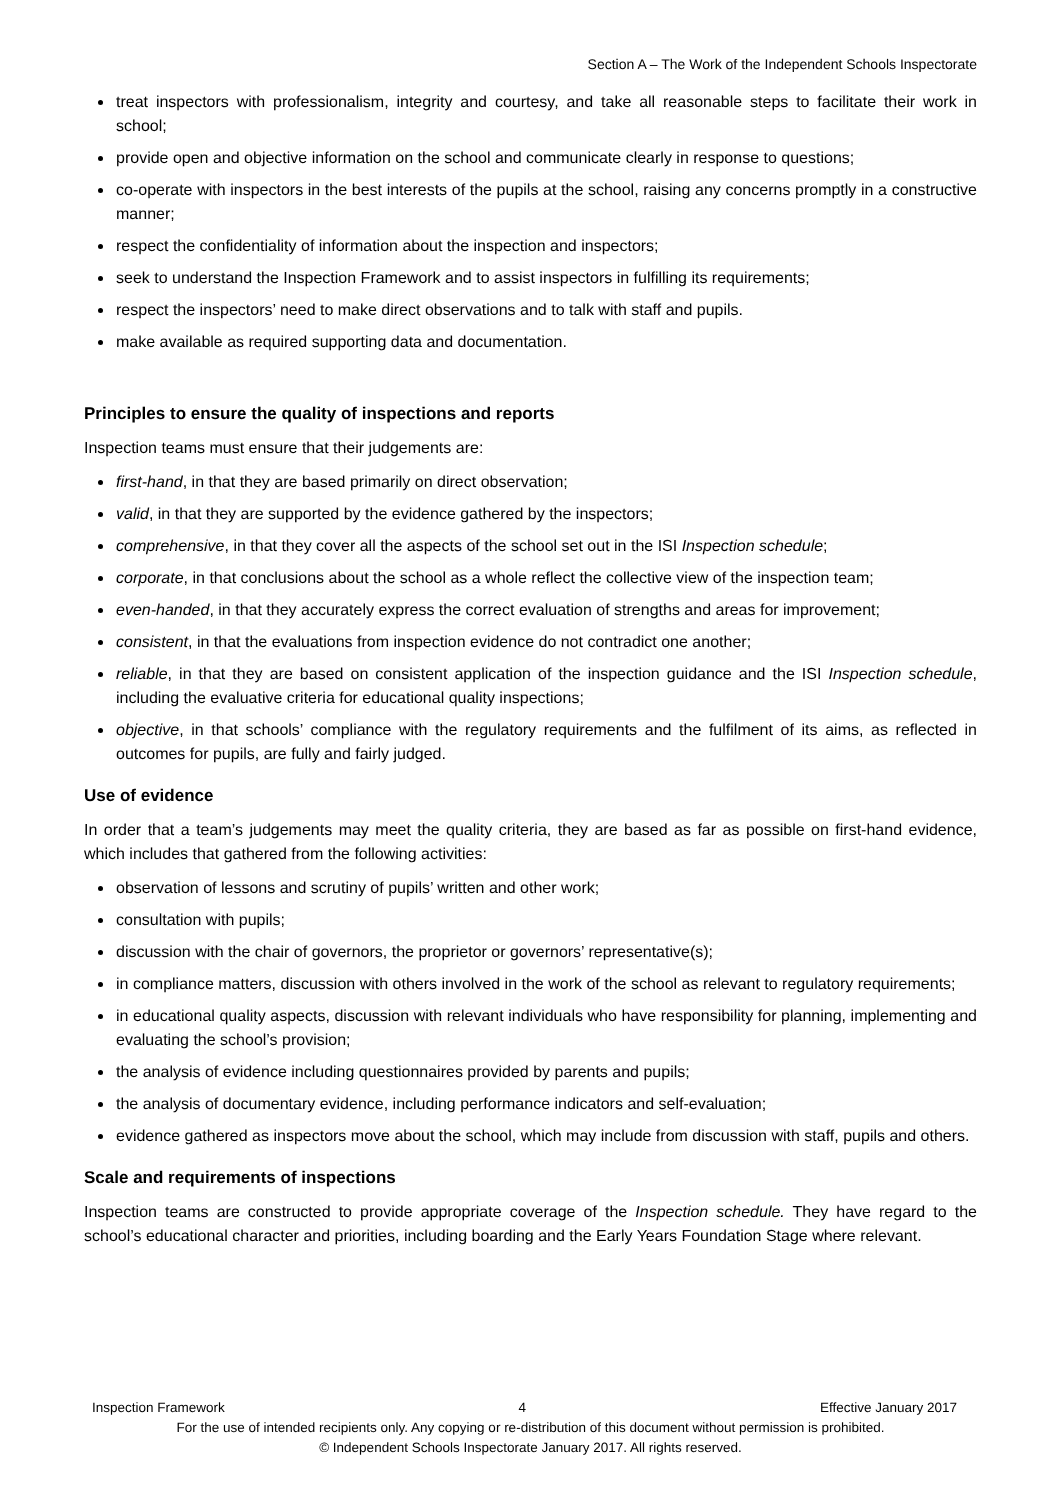Section A – The Work of the Independent Schools Inspectorate
treat inspectors with professionalism, integrity and courtesy, and take all reasonable steps to facilitate their work in school;
provide open and objective information on the school and communicate clearly in response to questions;
co-operate with inspectors in the best interests of the pupils at the school, raising any concerns promptly in a constructive manner;
respect the confidentiality of information about the inspection and inspectors;
seek to understand the Inspection Framework and to assist inspectors in fulfilling its requirements;
respect the inspectors’ need to make direct observations and to talk with staff and pupils.
make available as required supporting data and documentation.
Principles to ensure the quality of inspections and reports
Inspection teams must ensure that their judgements are:
first-hand, in that they are based primarily on direct observation;
valid, in that they are supported by the evidence gathered by the inspectors;
comprehensive, in that they cover all the aspects of the school set out in the ISI Inspection schedule;
corporate, in that conclusions about the school as a whole reflect the collective view of the inspection team;
even-handed, in that they accurately express the correct evaluation of strengths and areas for improvement;
consistent, in that the evaluations from inspection evidence do not contradict one another;
reliable, in that they are based on consistent application of the inspection guidance and the ISI Inspection schedule, including the evaluative criteria for educational quality inspections;
objective, in that schools’ compliance with the regulatory requirements and the fulfilment of its aims, as reflected in outcomes for pupils, are fully and fairly judged.
Use of evidence
In order that a team’s judgements may meet the quality criteria, they are based as far as possible on first-hand evidence, which includes that gathered from the following activities:
observation of lessons and scrutiny of pupils’ written and other work;
consultation with pupils;
discussion with the chair of governors, the proprietor or governors’ representative(s);
in compliance matters, discussion with others involved in the work of the school as relevant to regulatory requirements;
in educational quality aspects, discussion with relevant individuals who have responsibility for planning, implementing and evaluating the school’s provision;
the analysis of evidence including questionnaires provided by parents and pupils;
the analysis of documentary evidence, including performance indicators and self-evaluation;
evidence gathered as inspectors move about the school, which may include from discussion with staff, pupils and others.
Scale and requirements of inspections
Inspection teams are constructed to provide appropriate coverage of the Inspection schedule. They have regard to the school’s educational character and priorities, including boarding and the Early Years Foundation Stage where relevant.
Inspection Framework 4 Effective January 2017
For the use of intended recipients only. Any copying or re-distribution of this document without permission is prohibited.
© Independent Schools Inspectorate January 2017. All rights reserved.